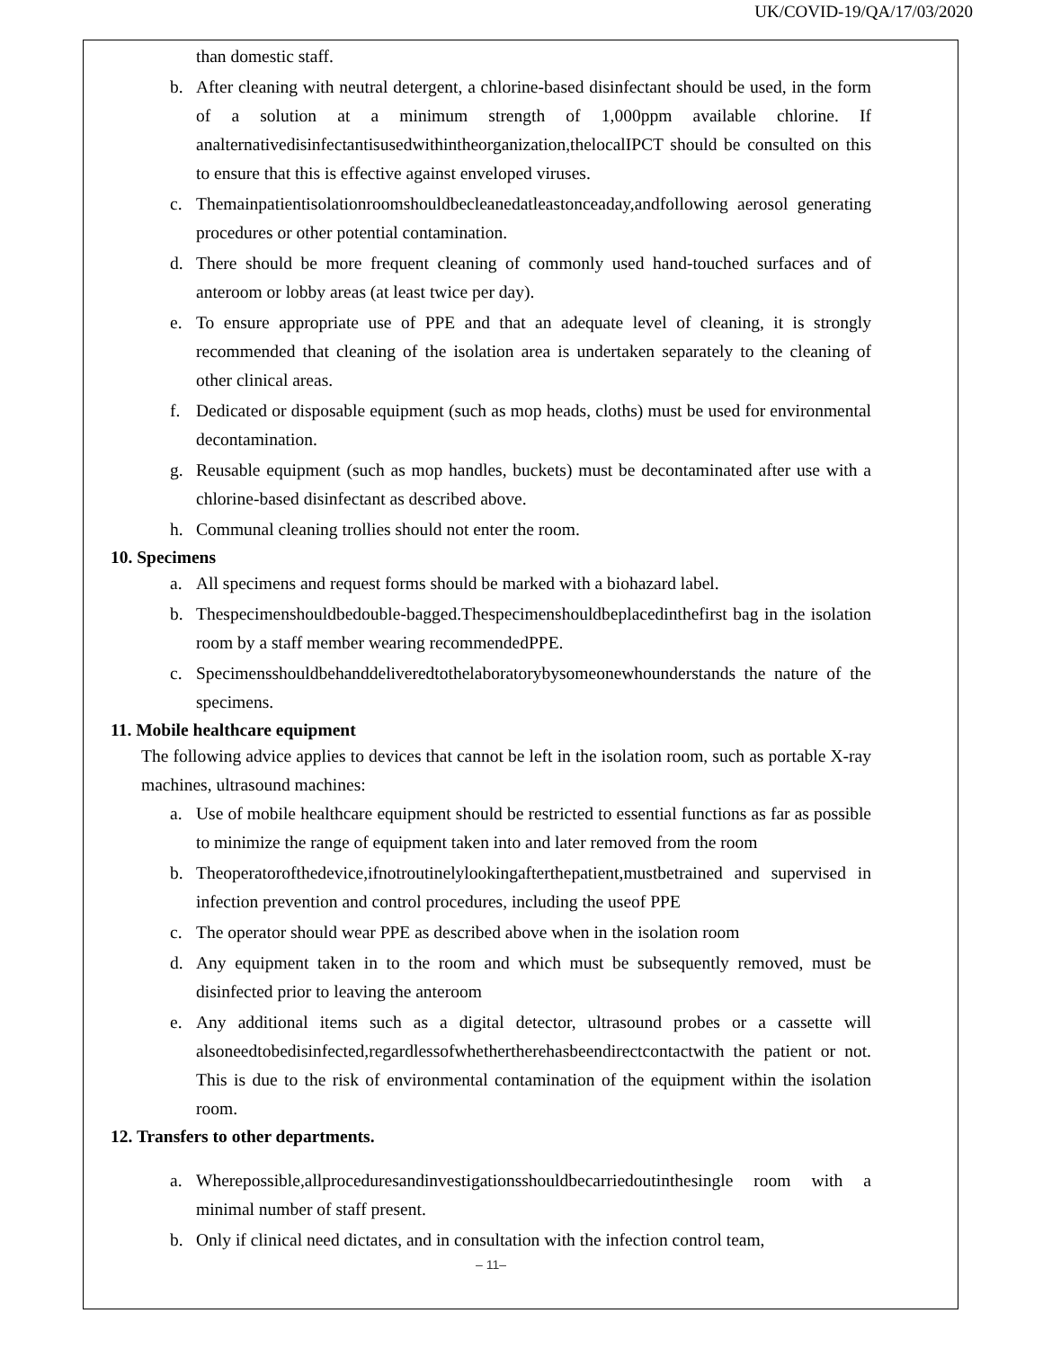UK/COVID-19/QA/17/03/2020
than domestic staff.
b. After cleaning with neutral detergent, a chlorine-based disinfectant should be used, in the form of a solution at a minimum strength of 1,000ppm available chlorine. If analternativedisinfectantisusedwithintheorganization,thelocalIPCT should be consulted on this to ensure that this is effective against enveloped viruses.
c. Themainpatientisolationroomshouldbecleanedatleastonceaday,andfollowing aerosol generating procedures or other potential contamination.
d. There should be more frequent cleaning of commonly used hand-touched surfaces and of anteroom or lobby areas (at least twice per day).
e. To ensure appropriate use of PPE and that an adequate level of cleaning, it is strongly recommended that cleaning of the isolation area is undertaken separately to the cleaning of other clinical areas.
f. Dedicated or disposable equipment (such as mop heads, cloths) must be used for environmental decontamination.
g. Reusable equipment (such as mop handles, buckets) must be decontaminated after use with a chlorine-based disinfectant as described above.
h. Communal cleaning trollies should not enter the room.
10. Specimens
a. All specimens and request forms should be marked with a biohazard label.
b. Thespecimenshouldbedouble-bagged.Thespecimenshouldbeplacedinthefirst bag in the isolation room by a staff member wearing recommendedPPE.
c. Specimensshouldbehanddeliveredtothelaboratorybysomeonewhounderstands the nature of the specimens.
11. Mobile healthcare equipment
The following advice applies to devices that cannot be left in the isolation room, such as portable X-ray machines, ultrasound machines:
a. Use of mobile healthcare equipment should be restricted to essential functions as far as possible to minimize the range of equipment taken into and later removed from the room
b. Theoperatorofthedevice,ifnotroutinelylookingafterthepatient,mustbetrained and supervised in infection prevention and control procedures, including the useof PPE
c. The operator should wear PPE as described above when in the isolation room
d. Any equipment taken in to the room and which must be subsequently removed, must be disinfected prior to leaving the anteroom
e. Any additional items such as a digital detector, ultrasound probes or a cassette will alsoneedtobedisinfected,regardlessofwhethertherehasbeendirectcontactwith the patient or not. This is due to the risk of environmental contamination of the equipment within the isolation room.
12. Transfers to other departments.
a. Wherepossible,allproceduresandinvestigationsshouldbecarriedoutinthesingle room with a minimal number of staff present.
b. Only if clinical need dictates, and in consultation with the infection control team,
– 11–